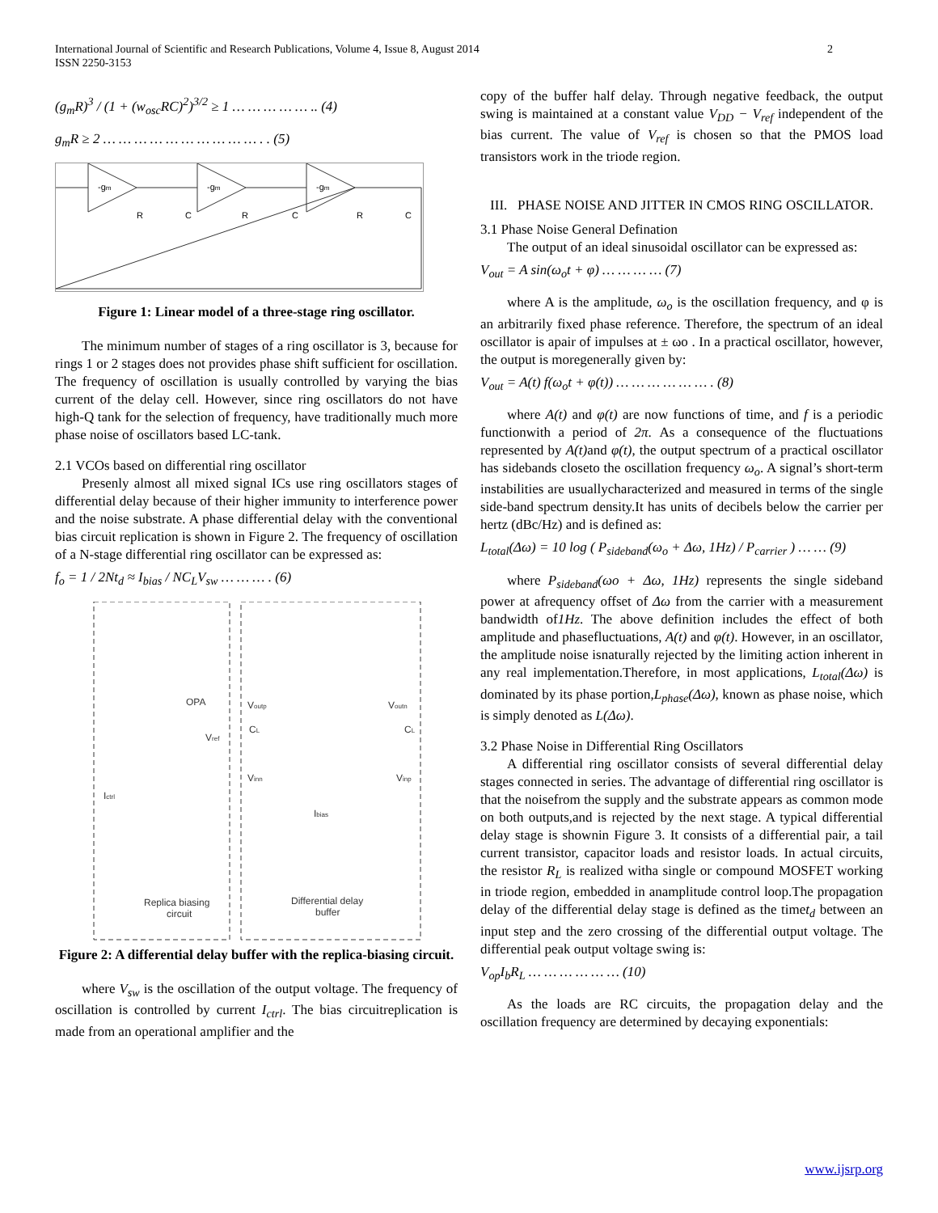2 International Journal of Scientific and Research Publications, Volume 4, Issue 8, August 2014
ISSN 2250-3153
(g<sub>m</sub>R)<sup>3</sup> / (1 + (w<sub>osc</sub>RC)<sup>2</sup>)<sup>3/2</sup> ≥ 1 … … … … … .. (4)
g<sub>m</sub>R ≥ 2 … … … … … … … … … … . . (5)
-gm
-gm
-gm
R
C
R
C
R
C
Figure 1: Linear model of a three-stage ring oscillator.
The minimum number of stages of a ring oscillator is 3, because for rings 1 or 2 stages does not provides phase shift sufficient for oscillation. The frequency of oscillation is usually controlled by varying the bias current of the delay cell. However, since ring oscillators do not have high-Q tank for the selection of frequency, have traditionally much more phase noise of oscillators based LC-tank.
2.1 VCOs based on differential ring oscillator
Presenly almost all mixed signal ICs use ring oscillators stages of differential delay because of their higher immunity to interference power and the noise substrate. A phase differential delay with the conventional bias circuit replication is shown in Figure 2. The frequency of oscillation of a N-stage differential ring oscillator can be expressed as:
f<sub>o</sub> = 1 / 2Nt<sub>d</sub> ≈ I<sub>bias</sub> / NC<sub>L</sub>V<sub>sw</sub> … … … . (6)
OPA
Vref
Voutp
Voutn
CL
CL
Vinn
Vinp
Ictrl
Ibias
Replica biasing
circuit
Differential delay
buffer
Figure 2: A differential delay buffer with the replica-biasing circuit.
where V<sub>sw</sub> is the oscillation of the output voltage. The frequency of oscillation is controlled by current I<sub>ctrl</sub>. The bias circuitreplication is made from an operational amplifier and the
copy of the buffer half delay. Through negative feedback, the output swing is maintained at a constant value V<sub>DD</sub> − V<sub>ref</sub> independent of the bias current. The value of V<sub>ref</sub> is chosen so that the PMOS load transistors work in the triode region.
III. PHASE NOISE AND JITTER IN CMOS RING OSCILLATOR.
3.1 Phase Noise General Defination
The output of an ideal sinusoidal oscillator can be expressed as:
V<sub>out</sub> = A sin(ω<sub>o</sub>t + φ) … … … … (7)
where A is the amplitude, ω<sub>o</sub> is the oscillation frequency, and φ is an arbitrarily fixed phase reference. Therefore, the spectrum of an ideal oscillator is apair of impulses at ± ωo . In a practical oscillator, however, the output is moregenerally given by:
V<sub>out</sub> = A(t) f(ω<sub>o</sub>t + φ(t)) … … … … … … . (8)
where A(t) and φ(t) are now functions of time, and f is a periodic functionwith a period of 2π. As a consequence of the fluctuations represented by A(t) and φ(t), the output spectrum of a practical oscillator has sidebands closeto the oscillation frequency ω<sub>o</sub>. A signal’s short-term instabilities are usuallycharacterized and measured in terms of the single side-band spectrum density.It has units of decibels below the carrier per hertz (dBc/Hz) and is defined as:
L<sub>total</sub>(Δω) = 10 log ( P<sub>sideband</sub>(ω<sub>o</sub> + Δω, 1Hz) / P<sub>carrier</sub> ) … … (9)
where P<sub>sideband</sub>(ωo + Δω, 1Hz) represents the single sideband power at afrequency offset of Δω from the carrier with a measurement bandwidth of1Hz. The above definition includes the effect of both amplitude and phasefluctuations, A(t) and φ(t). However, in an oscillator, the amplitude noise isnaturally rejected by the limiting action inherent in any real implementation.Therefore, in most applications, L<sub>total</sub>(Δω) is dominated by its phase portion,L<sub>phase</sub>(Δω), known as phase noise, which is simply denoted as L(Δω).
3.2 Phase Noise in Differential Ring Oscillators
A differential ring oscillator consists of several differential delay stages connected in series. The advantage of differential ring oscillator is that the noisefrom the supply and the substrate appears as common mode on both outputs,and is rejected by the next stage. A typical differential delay stage is shownin Figure 3. It consists of a differential pair, a tail current transistor, capacitor loads and resistor loads. In actual circuits, the resistor R<sub>L</sub> is realized witha single or compound MOSFET working in triode region, embedded in anamplitude control loop.The propagation delay of the differential delay stage is defined as the timet<sub>d</sub> between an input step and the zero crossing of the differential output voltage. The differential peak output voltage swing is:
V<sub>op</sub>I<sub>b</sub>R<sub>L</sub> … … … … … … (10)
As the loads are RC circuits, the propagation delay and the oscillation frequency are determined by decaying exponentials:
www.ijsrp.org